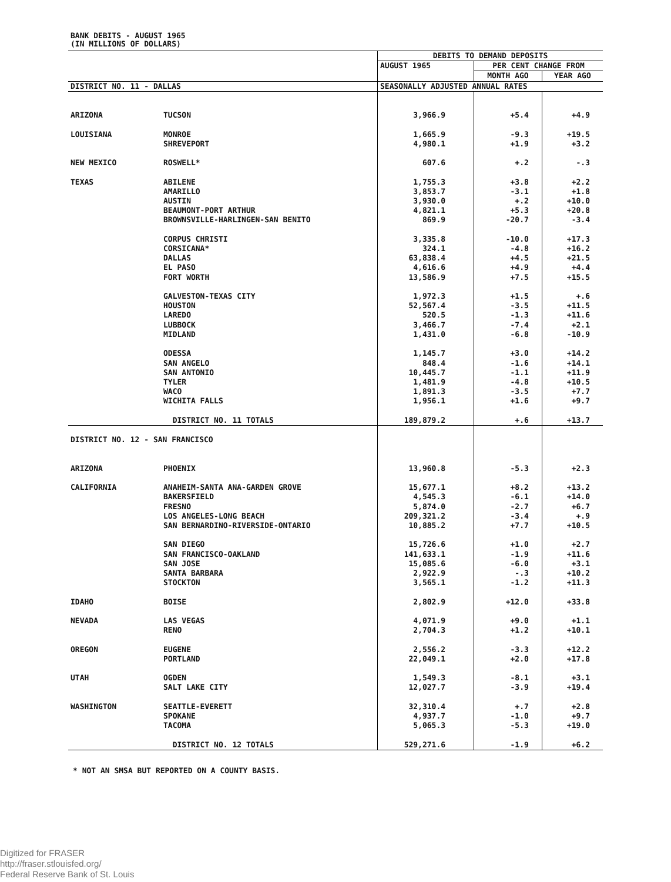BANK DEBITS - AUGUST 1965
(IN MILLIONS OF DOLLARS)
| | | DEBITS TO DEMAND DEPOSITS | | |
| | | AUGUST 1965 | PER CENT CHANGE FROM | |
| | | | MONTH AGO | YEAR AGO |
| DISTRICT NO. 11 - DALLAS | | SEASONALLY ADJUSTED ANNUAL RATES | | |
| ARIZONA | TUCSON | 3,966.9 | +5.4 | +4.9 |
| LOUISIANA | MONROE | 1,665.9 | -9.3 | +19.5 |
| | SHREVEPORT | 4,980.1 | +1.9 | +3.2 |
| NEW MEXICO | ROSWELL* | 607.6 | +.2 | -.3 |
| TEXAS | ABILENE | 1,755.3 | +3.8 | +2.2 |
| | AMARILLO | 3,853.7 | -3.1 | +1.8 |
| | AUSTIN | 3,930.0 | +.2 | +10.0 |
| | BEAUMONT-PORT ARTHUR | 4,821.1 | +5.3 | +20.8 |
| | BROWNSVILLE-HARLINGEN-SAN BENITO | 869.9 | -20.7 | -3.4 |
| | CORPUS CHRISTI | 3,335.8 | -10.0 | +17.3 |
| | CORSICANA* | 324.1 | -4.8 | +16.2 |
| | DALLAS | 63,838.4 | +4.5 | +21.5 |
| | EL PASO | 4,616.6 | +4.9 | +4.4 |
| | FORT WORTH | 13,586.9 | +7.5 | +15.5 |
| | GALVESTON-TEXAS CITY | 1,972.3 | +1.5 | +.6 |
| | HOUSTON | 52,567.4 | -3.5 | +11.5 |
| | LAREDO | 520.5 | -1.3 | +11.6 |
| | LUBBOCK | 3,466.7 | -7.4 | +2.1 |
| | MIDLAND | 1,431.0 | -6.8 | -10.9 |
| | ODESSA | 1,145.7 | +3.0 | +14.2 |
| | SAN ANGELO | 848.4 | -1.6 | +14.1 |
| | SAN ANTONIO | 10,445.7 | -1.1 | +11.9 |
| | TYLER | 1,481.9 | -4.8 | +10.5 |
| | WACO | 1,891.3 | -3.5 | +7.7 |
| | WICHITA FALLS | 1,956.1 | +1.6 | +9.7 |
| | DISTRICT NO. 11 TOTALS | 189,879.2 | +.6 | +13.7 |
| DISTRICT NO. 12 - SAN FRANCISCO | | | | |
| ARIZONA | PHOENIX | 13,960.8 | -5.3 | +2.3 |
| CALIFORNIA | ANAHEIM-SANTA ANA-GARDEN GROVE | 15,677.1 | +8.2 | +13.2 |
| | BAKERSFIELD | 4,545.3 | -6.1 | +14.0 |
| | FRESNO | 5,874.0 | -2.7 | +6.7 |
| | LOS ANGELES-LONG BEACH | 209,321.2 | -3.4 | +.9 |
| | SAN BERNARDINO-RIVERSIDE-ONTARIO | 10,885.2 | +7.7 | +10.5 |
| | SAN DIEGO | 15,726.6 | +1.0 | +2.7 |
| | SAN FRANCISCO-OAKLAND | 141,633.1 | -1.9 | +11.6 |
| | SAN JOSE | 15,085.6 | -6.0 | +3.1 |
| | SANTA BARBARA | 2,922.9 | -.3 | +10.2 |
| | STOCKTON | 3,565.1 | -1.2 | +11.3 |
| IDAHO | BOISE | 2,802.9 | +12.0 | +33.8 |
| NEVADA | LAS VEGAS | 4,071.9 | +9.0 | +1.1 |
| | RENO | 2,704.3 | +1.2 | +10.1 |
| OREGON | EUGENE | 2,556.2 | -3.3 | +12.2 |
| | PORTLAND | 22,049.1 | +2.0 | +17.8 |
| UTAH | OGDEN | 1,549.3 | -8.1 | +3.1 |
| | SALT LAKE CITY | 12,027.7 | -3.9 | +19.4 |
| WASHINGTON | SEATTLE-EVERETT | 32,310.4 | +.7 | +2.8 |
| | SPOKANE | 4,937.7 | -1.0 | +9.7 |
| | TACOMA | 5,065.3 | -5.3 | +19.0 |
| | DISTRICT NO. 12 TOTALS | 529,271.6 | -1.9 | +6.2 |
* NOT AN SMSA BUT REPORTED ON A COUNTY BASIS.
Digitized for FRASER
http://fraser.stlouisfed.org/
Federal Reserve Bank of St. Louis